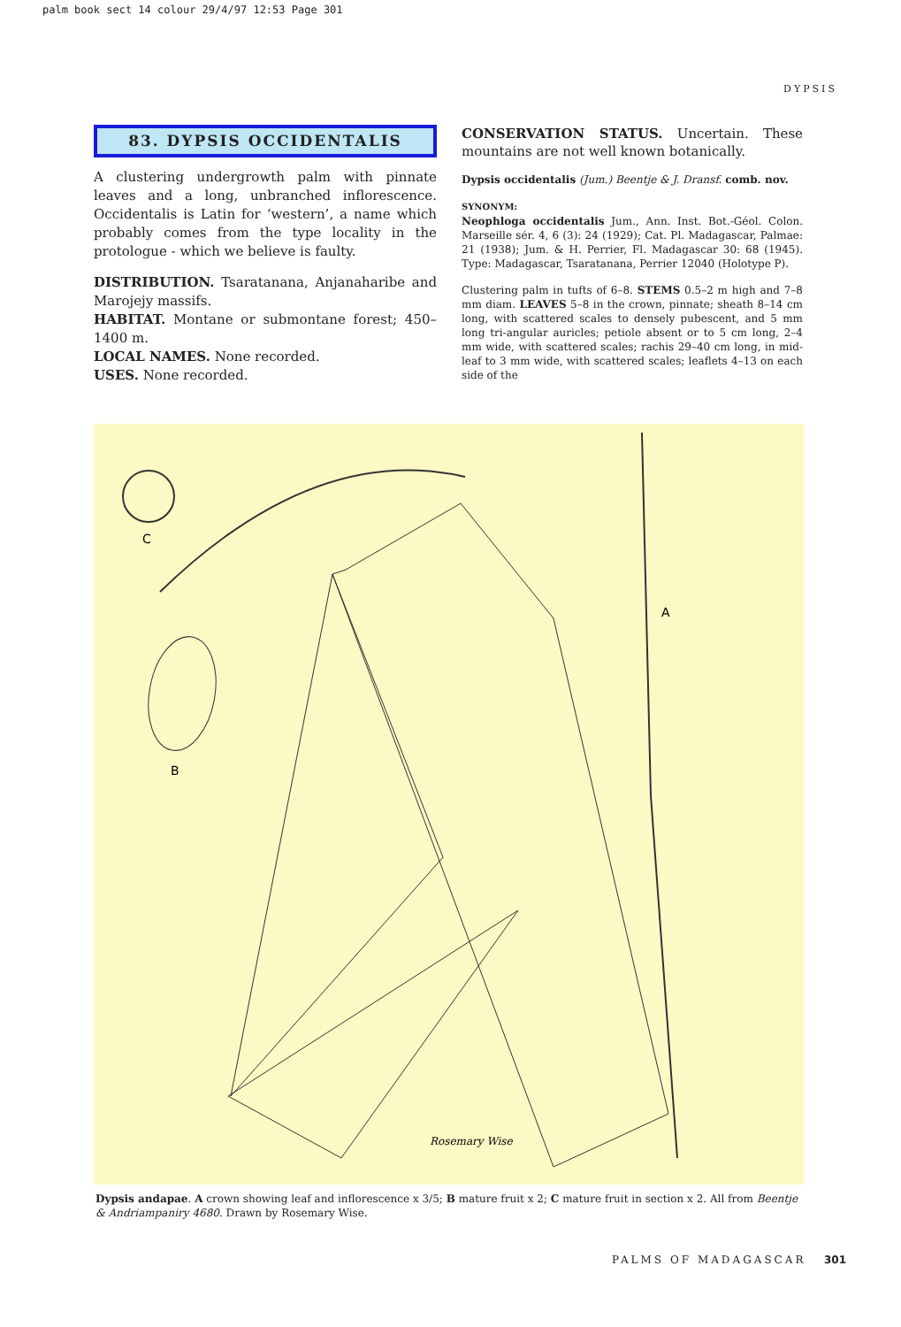palm book sect 14 colour 29/4/97 12:53 Page 301
DYPSIS
83. DYPSIS OCCIDENTALIS
A clustering undergrowth palm with pinnate leaves and a long, unbranched inflorescence. Occidentalis is Latin for ‘western’, a name which probably comes from the type locality in the protologue - which we believe is faulty.
DISTRIBUTION. Tsaratanana, Anjanaharibe and Marojejy massifs.
HABITAT. Montane or submontane forest; 450–1400 m.
LOCAL NAMES. None recorded.
USES. None recorded.
CONSERVATION STATUS. Uncertain. These mountains are not well known botanically.
Dypsis occidentalis (Jum.) Beentje & J. Dransf. comb. nov.
SYNONYM:
Neophloga occidentalis Jum., Ann. Inst. Bot.-Géol. Colon. Marseille sér. 4, 6 (3): 24 (1929); Cat. Pl. Madagascar, Palmae: 21 (1938); Jum. & H. Perrier, Fl. Madagascar 30: 68 (1945). Type: Madagascar, Tsaratanana, Perrier 12040 (Holotype P).
Clustering palm in tufts of 6–8. STEMS 0.5–2 m high and 7–8 mm diam. LEAVES 5–8 in the crown, pinnate; sheath 8–14 cm long, with scattered scales to densely pubescent, and 5 mm long tri-angular auricles; petiole absent or to 5 cm long, 2–4 mm wide, with scattered scales; rachis 29–40 cm long, in mid-leaf to 3 mm wide, with scattered scales; leaflets 4–13 on each side of the
C
B
A
Rosemary Wise
Dypsis andapae. A crown showing leaf and inflorescence x 3/5; B mature fruit x 2; C mature fruit in section x 2. All from Beentje & Andriampaniry 4680. Drawn by Rosemary Wise.
PALMS OF MADAGASCAR 301